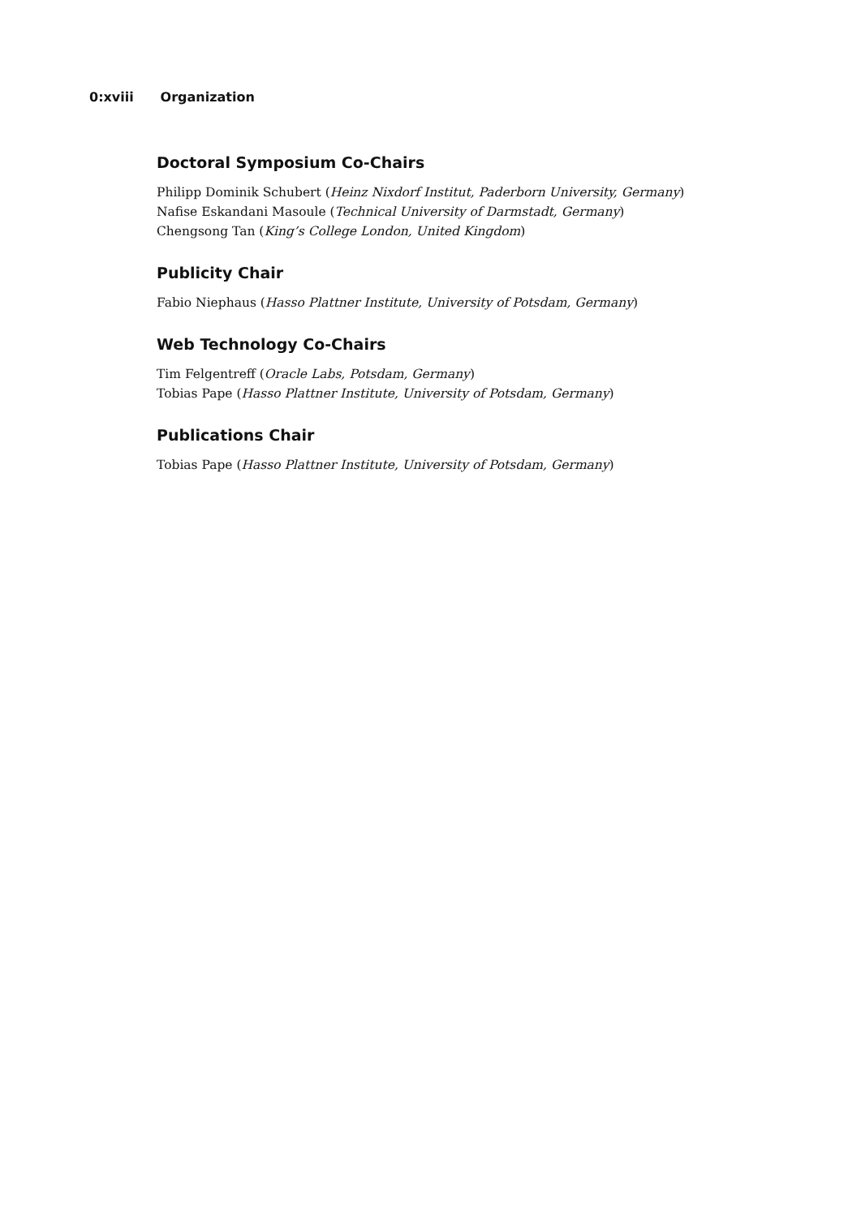0:xviii Organization
Doctoral Symposium Co-Chairs
Philipp Dominik Schubert (Heinz Nixdorf Institut, Paderborn University, Germany)
Nafise Eskandani Masoule (Technical University of Darmstadt, Germany)
Chengsong Tan (King’s College London, United Kingdom)
Publicity Chair
Fabio Niephaus (Hasso Plattner Institute, University of Potsdam, Germany)
Web Technology Co-Chairs
Tim Felgentreff (Oracle Labs, Potsdam, Germany)
Tobias Pape (Hasso Plattner Institute, University of Potsdam, Germany)
Publications Chair
Tobias Pape (Hasso Plattner Institute, University of Potsdam, Germany)